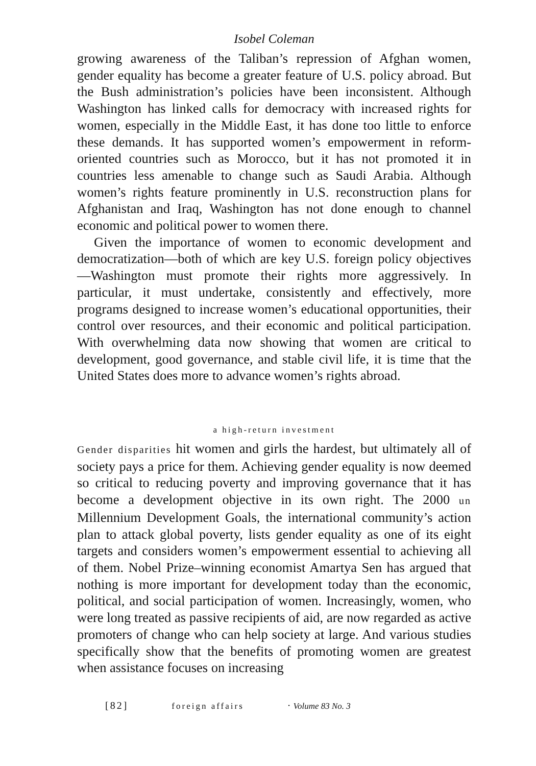Isobel Coleman
growing awareness of the Taliban’s repression of Afghan women, gender equality has become a greater feature of U.S. policy abroad. But the Bush administration’s policies have been inconsistent. Although Washington has linked calls for democracy with increased rights for women, especially in the Middle East, it has done too little to enforce these demands. It has supported women’s empowerment in reform-oriented countries such as Morocco, but it has not promoted it in countries less amenable to change such as Saudi Arabia. Although women’s rights feature prominently in U.S. reconstruction plans for Afghanistan and Iraq, Washington has not done enough to channel economic and political power to women there.
Given the importance of women to economic development and democratization—both of which are key U.S. foreign policy objectives—Washington must promote their rights more aggressively. In particular, it must undertake, consistently and effectively, more programs designed to increase women’s educational opportunities, their control over resources, and their economic and political participation. With overwhelming data now showing that women are critical to development, good governance, and stable civil life, it is time that the United States does more to advance women’s rights abroad.
a high-return investment
Gender disparities hit women and girls the hardest, but ultimately all of society pays a price for them. Achieving gender equality is now deemed so critical to reducing poverty and improving governance that it has become a development objective in its own right. The 2000 un Millennium Development Goals, the international community’s action plan to attack global poverty, lists gender equality as one of its eight targets and considers women’s empowerment essential to achieving all of them. Nobel Prize–winning economist Amartya Sen has argued that nothing is more important for development today than the economic, political, and social participation of women. Increasingly, women, who were long treated as passive recipients of aid, are now regarded as active promoters of change who can help society at large. And various studies specifically show that the benefits of promoting women are greatest when assistance focuses on increasing
[82] foreign affairs · Volume 83 No. 3